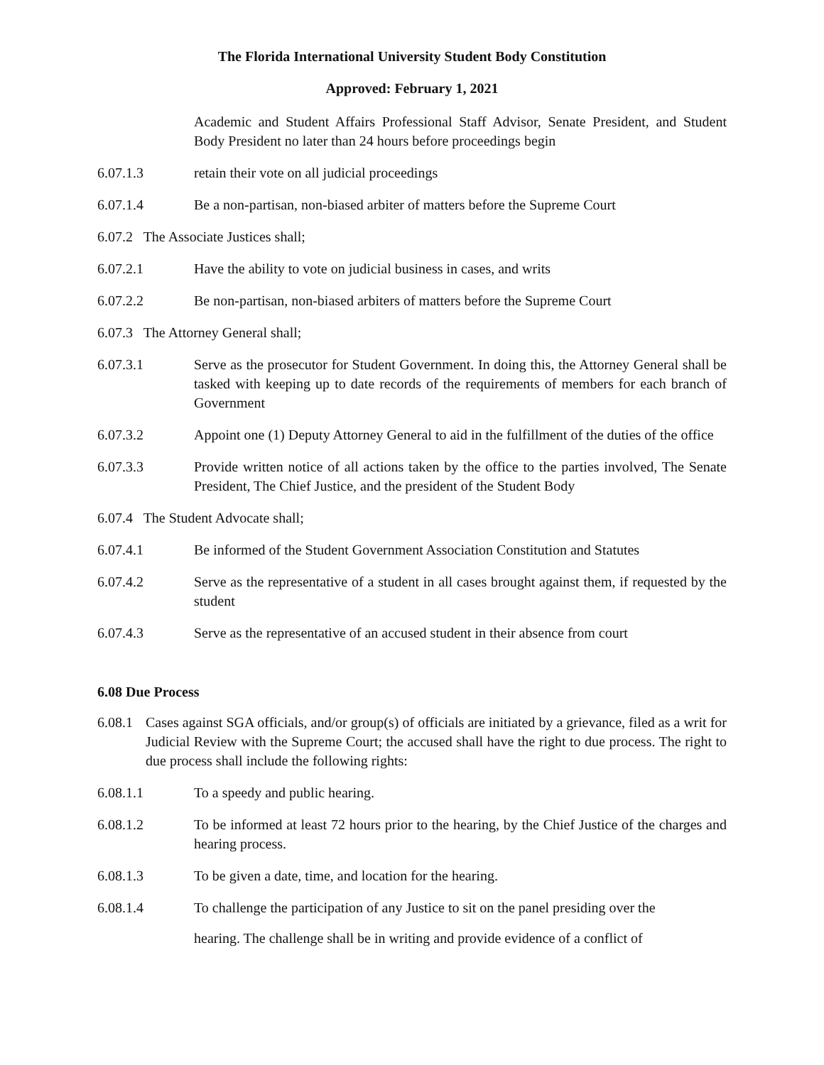The Florida International University Student Body Constitution
Approved: February 1, 2021
Academic and Student Affairs Professional Staff Advisor, Senate President, and Student Body President no later than 24 hours before proceedings begin
6.07.1.3 retain their vote on all judicial proceedings
6.07.1.4 Be a non-partisan, non-biased arbiter of matters before the Supreme Court
6.07.2 The Associate Justices shall;
6.07.2.1 Have the ability to vote on judicial business in cases, and writs
6.07.2.2 Be non-partisan, non-biased arbiters of matters before the Supreme Court
6.07.3 The Attorney General shall;
6.07.3.1 Serve as the prosecutor for Student Government. In doing this, the Attorney General shall be tasked with keeping up to date records of the requirements of members for each branch of Government
6.07.3.2 Appoint one (1) Deputy Attorney General to aid in the fulfillment of the duties of the office
6.07.3.3 Provide written notice of all actions taken by the office to the parties involved, The Senate President, The Chief Justice, and the president of the Student Body
6.07.4 The Student Advocate shall;
6.07.4.1 Be informed of the Student Government Association Constitution and Statutes
6.07.4.2 Serve as the representative of a student in all cases brought against them, if requested by the student
6.07.4.3 Serve as the representative of an accused student in their absence from court
6.08 Due Process
6.08.1
Cases against SGA officials, and/or group(s) of officials are initiated by a grievance, filed as a writ for Judicial Review with the Supreme Court; the accused shall have the right to due process. The right to due process shall include the following rights:
6.08.1.1 To a speedy and public hearing.
6.08.1.2 To be informed at least 72 hours prior to the hearing, by the Chief Justice of the charges and hearing process.
6.08.1.3 To be given a date, time, and location for the hearing.
6.08.1.4
To challenge the participation of any Justice to sit on the panel presiding over the
hearing. The challenge shall be in writing and provide evidence of a conflict of